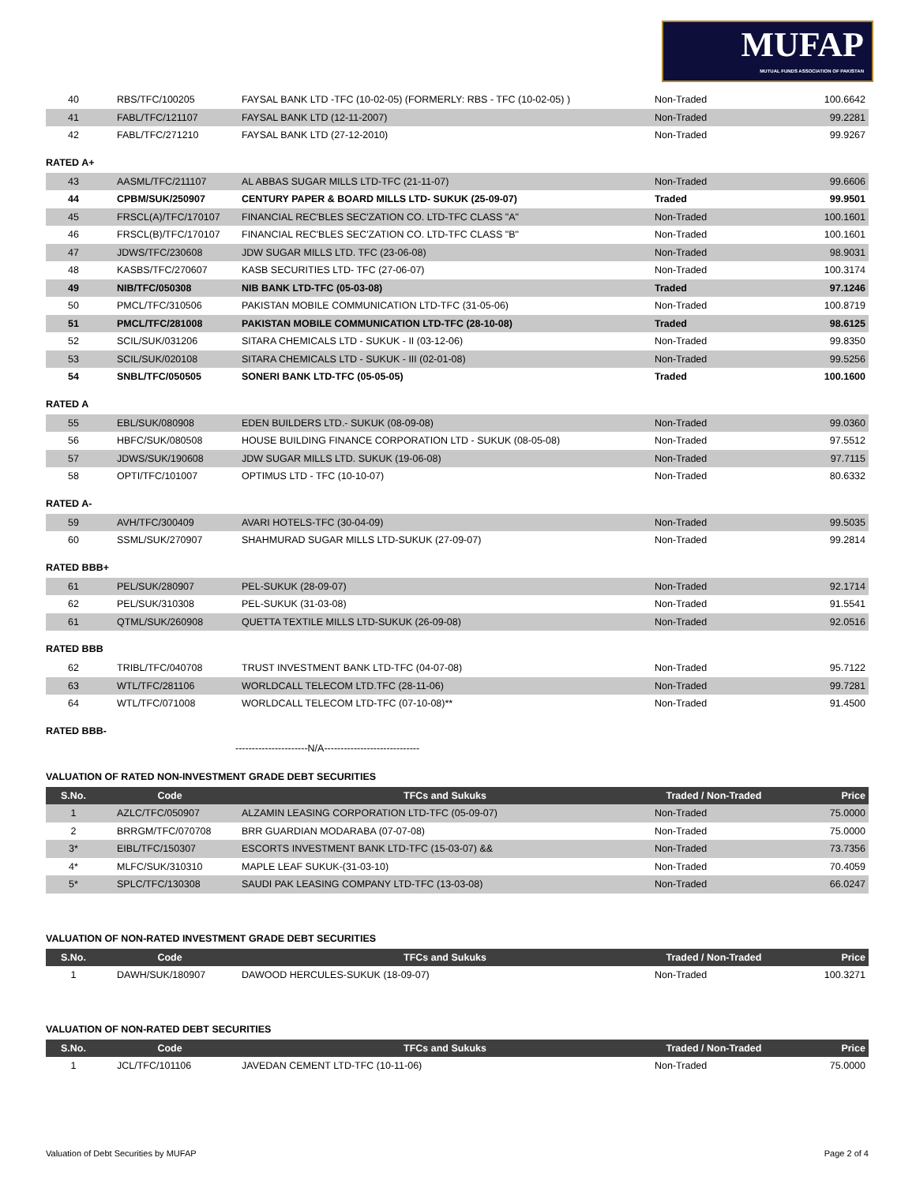MUFAP
MUTUAL FUNDS ASSOCIATION OF PAKISTAN
| 40 | RBS/TFC/100205 | FAYSAL BANK LTD -TFC (10-02-05) (FORMERLY: RBS - TFC (10-02-05) ) | Non-Traded | 100.6642 |
| 41 | FABL/TFC/121107 | FAYSAL BANK LTD (12-11-2007) | Non-Traded | 99.2281 |
| 42 | FABL/TFC/271210 | FAYSAL BANK LTD (27-12-2010) | Non-Traded | 99.9267 |
RATED A+
| 43 | AASML/TFC/211107 | AL ABBAS SUGAR MILLS LTD-TFC (21-11-07) | Non-Traded | 99.6606 |
| 44 | CPBM/SUK/250907 | CENTURY PAPER & BOARD MILLS LTD- SUKUK (25-09-07) | Traded | 99.9501 |
| 45 | FRSCL(A)/TFC/170107 | FINANCIAL REC'BLES SEC'ZATION CO. LTD-TFC CLASS "A" | Non-Traded | 100.1601 |
| 46 | FRSCL(B)/TFC/170107 | FINANCIAL REC'BLES SEC'ZATION CO. LTD-TFC CLASS "B" | Non-Traded | 100.1601 |
| 47 | JDWS/TFC/230608 | JDW SUGAR MILLS LTD. TFC (23-06-08) | Non-Traded | 98.9031 |
| 48 | KASBS/TFC/270607 | KASB SECURITIES LTD- TFC (27-06-07) | Non-Traded | 100.3174 |
| 49 | NIB/TFC/050308 | NIB BANK LTD-TFC (05-03-08) | Traded | 97.1246 |
| 50 | PMCL/TFC/310506 | PAKISTAN MOBILE COMMUNICATION LTD-TFC (31-05-06) | Non-Traded | 100.8719 |
| 51 | PMCL/TFC/281008 | PAKISTAN MOBILE COMMUNICATION LTD-TFC (28-10-08) | Traded | 98.6125 |
| 52 | SCIL/SUK/031206 | SITARA CHEMICALS LTD - SUKUK - II (03-12-06) | Non-Traded | 99.8350 |
| 53 | SCIL/SUK/020108 | SITARA CHEMICALS LTD - SUKUK - III (02-01-08) | Non-Traded | 99.5256 |
| 54 | SNBL/TFC/050505 | SONERI BANK LTD-TFC (05-05-05) | Traded | 100.1600 |
RATED A
| 55 | EBL/SUK/080908 | EDEN BUILDERS LTD.- SUKUK (08-09-08) | Non-Traded | 99.0360 |
| 56 | HBFC/SUK/080508 | HOUSE BUILDING FINANCE CORPORATION LTD - SUKUK (08-05-08) | Non-Traded | 97.5512 |
| 57 | JDWS/SUK/190608 | JDW SUGAR MILLS LTD. SUKUK (19-06-08) | Non-Traded | 97.7115 |
| 58 | OPTI/TFC/101007 | OPTIMUS LTD - TFC (10-10-07) | Non-Traded | 80.6332 |
RATED A-
| 59 | AVH/TFC/300409 | AVARI HOTELS-TFC (30-04-09) | Non-Traded | 99.5035 |
| 60 | SSML/SUK/270907 | SHAHMURAD SUGAR MILLS LTD-SUKUK (27-09-07) | Non-Traded | 99.2814 |
RATED BBB+
| 61 | PEL/SUK/280907 | PEL-SUKUK (28-09-07) | Non-Traded | 92.1714 |
| 62 | PEL/SUK/310308 | PEL-SUKUK (31-03-08) | Non-Traded | 91.5541 |
| 61 | QTML/SUK/260908 | QUETTA TEXTILE MILLS LTD-SUKUK (26-09-08) | Non-Traded | 92.0516 |
RATED BBB
| 62 | TRIBL/TFC/040708 | TRUST INVESTMENT BANK LTD-TFC (04-07-08) | Non-Traded | 95.7122 |
| 63 | WTL/TFC/281106 | WORLDCALL TELECOM LTD.TFC (28-11-06) | Non-Traded | 99.7281 |
| 64 | WTL/TFC/071008 | WORLDCALL TELECOM LTD-TFC (07-10-08)** | Non-Traded | 91.4500 |
RATED BBB-
----------------------N/A-----------------------------
VALUATION OF RATED NON-INVESTMENT GRADE DEBT SECURITIES
| S.No. | Code | TFCs and Sukuks | Traded / Non-Traded | Price |
| --- | --- | --- | --- | --- |
| 1 | AZLC/TFC/050907 | ALZAMIN LEASING CORPORATION LTD-TFC (05-09-07) | Non-Traded | 75.0000 |
| 2 | BRRGM/TFC/070708 | BRR GUARDIAN MODARABA (07-07-08) | Non-Traded | 75.0000 |
| 3* | EIBL/TFC/150307 | ESCORTS INVESTMENT BANK LTD-TFC (15-03-07) && | Non-Traded | 73.7356 |
| 4* | MLFC/SUK/310310 | MAPLE LEAF SUKUK-(31-03-10) | Non-Traded | 70.4059 |
| 5* | SPLC/TFC/130308 | SAUDI PAK LEASING COMPANY LTD-TFC (13-03-08) | Non-Traded | 66.0247 |
VALUATION OF NON-RATED INVESTMENT GRADE DEBT SECURITIES
| S.No. | Code | TFCs and Sukuks | Traded / Non-Traded | Price |
| --- | --- | --- | --- | --- |
| 1 | DAWH/SUK/180907 | DAWOOD HERCULES-SUKUK (18-09-07) | Non-Traded | 100.3271 |
VALUATION OF NON-RATED DEBT SECURITIES
| S.No. | Code | TFCs and Sukuks | Traded / Non-Traded | Price |
| --- | --- | --- | --- | --- |
| 1 | JCL/TFC/101106 | JAVEDAN CEMENT LTD-TFC (10-11-06) | Non-Traded | 75.0000 |
Valuation of Debt Securities by MUFAP Page 2 of 4